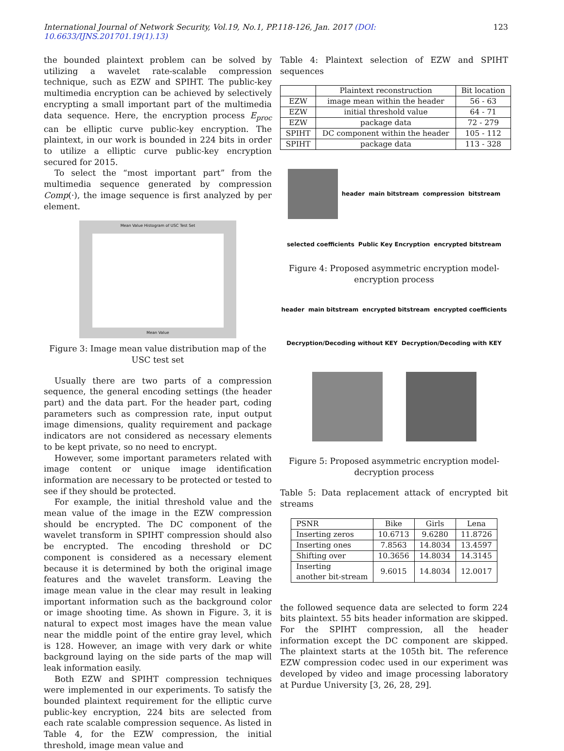International Journal of Network Security, Vol.19, No.1, PP.118-126, Jan. 2017 (DOI: 10.6633/IJNS.201701.19(1).13) 123
the bounded plaintext problem can be solved by utilizing a wavelet rate-scalable compression technique, such as EZW and SPIHT. The public-key multimedia encryption can be achieved by selectively encrypting a small important part of the multimedia data sequence. Here, the encryption process E<sub>proc</sub> can be elliptic curve public-key encryption. The plaintext, in our work is bounded in 224 bits in order to utilize a elliptic curve public-key encryption secured for 2015.
To select the “most important part” from the multimedia sequence generated by compression Comp(·), the image sequence is first analyzed by per element.
Mean Value Histogram of USC Test Set
Mean Value
Figure 3: Image mean value distribution map of the USC test set
Usually there are two parts of a compression sequence, the general encoding settings (the header part) and the data part. For the header part, coding parameters such as compression rate, input output image dimensions, quality requirement and package indicators are not considered as necessary elements to be kept private, so no need to encrypt.
However, some important parameters related with image content or unique image identification information are necessary to be protected or tested to see if they should be protected.
For example, the initial threshold value and the mean value of the image in the EZW compression should be encrypted. The DC component of the wavelet transform in SPIHT compression should also be encrypted. The encoding threshold or DC component is considered as a necessary element because it is determined by both the original image features and the wavelet transform. Leaving the image mean value in the clear may result in leaking important information such as the background color or image shooting time. As shown in Figure. 3, it is natural to expect most images have the mean value near the middle point of the entire gray level, which is 128. However, an image with very dark or white background laying on the side parts of the map will leak information easily.
Both EZW and SPIHT compression techniques were implemented in our experiments. To satisfy the bounded plaintext requirement for the elliptic curve public-key encryption, 224 bits are selected from each rate scalable compression sequence. As listed in Table 4, for the EZW compression, the initial threshold, image mean value and
Table 4: Plaintext selection of EZW and SPIHT sequences
| | Plaintext reconstruction | Bit location |
| --- | --- | --- |
| EZW | image mean within the header | 56 - 63 |
| EZW | initial threshold value | 64 - 71 |
| EZW | package data | 72 - 279 |
| SPIHT | DC component within the header | 105 - 112 |
| SPIHT | package data | 113 - 328 |
header main bitstream compression bitstream selected coefficients Public Key Encryption encrypted bitstream
Figure 4: Proposed asymmetric encryption model-encryption process
header main bitstream encrypted bitstream encrypted coefficients Decryption/Decoding without KEY Decryption/Decoding with KEY
Figure 5: Proposed asymmetric encryption model-decryption process
Table 5: Data replacement attack of encrypted bit streams
| PSNR | Bike | Girls | Lena |
| --- | --- | --- | --- |
| Inserting zeros | 10.6713 | 9.6280 | 11.8726 |
| Inserting ones | 7.8563 | 14.8034 | 13.4597 |
| Shifting over | 10.3656 | 14.8034 | 14.3145 |
| Inserting another bit-stream | 9.6015 | 14.8034 | 12.0017 |
the followed sequence data are selected to form 224 bits plaintext. 55 bits header information are skipped. For the SPIHT compression, all the header information except the DC component are skipped. The plaintext starts at the 105th bit. The reference EZW compression codec used in our experiment was developed by video and image processing laboratory at Purdue University [3, 26, 28, 29].